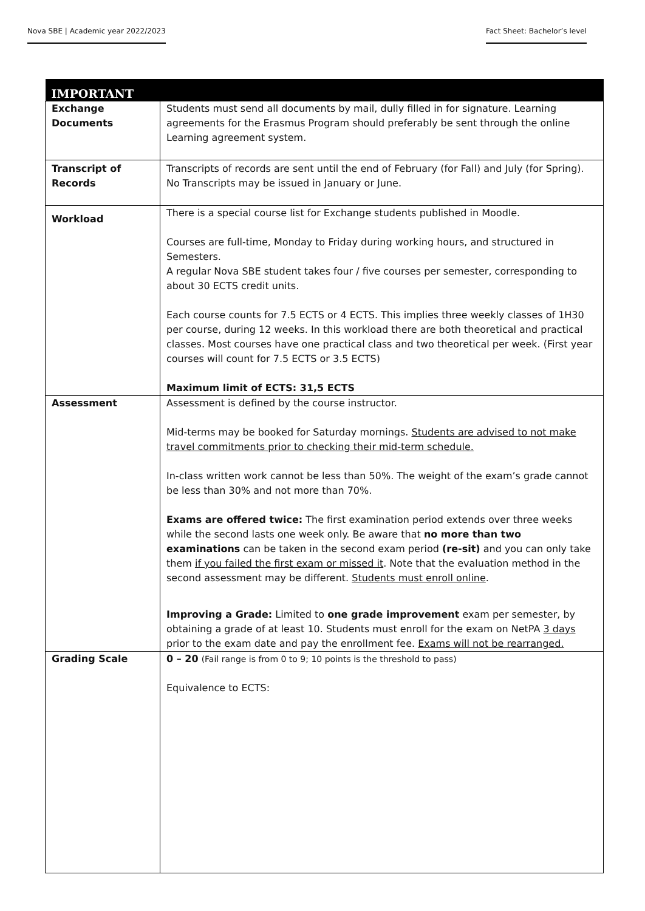Nova SBE | Academic year 2022/2023
Fact Sheet: Bachelor’s level
| IMPORTANT | |
| --- | --- |
| Exchange Documents | Students must send all documents by mail, dully filled in for signature. Learning agreements for the Erasmus Program should preferably be sent through the online Learning agreement system. |
| Transcript of Records | Transcripts of records are sent until the end of February (for Fall) and July (for Spring). No Transcripts may be issued in January or June. |
| Workload | There is a special course list for Exchange students published in Moodle. Courses are full-time, Monday to Friday during working hours, and structured in Semesters. A regular Nova SBE student takes four / five courses per semester, corresponding to about 30 ECTS credit units. Each course counts for 7.5 ECTS or 4 ECTS. This implies three weekly classes of 1H30 per course, during 12 weeks. In this workload there are both theoretical and practical classes. Most courses have one practical class and two theoretical per week. (First year courses will count for 7.5 ECTS or 3.5 ECTS) Maximum limit of ECTS: 31,5 ECTS |
| Assessment | Assessment is defined by the course instructor. Mid-terms may be booked for Saturday mornings. Students are advised to not make travel commitments prior to checking their mid-term schedule. In-class written work cannot be less than 50%. The weight of the exam’s grade cannot be less than 30% and not more than 70%. Exams are offered twice: The first examination period extends over three weeks while the second lasts one week only. Be aware that no more than two examinations can be taken in the second exam period (re-sit) and you can only take them if you failed the first exam or missed it . Note that the evaluation method in the second assessment may be different. Students must enroll online . Improving a Grade: Limited to one grade improvement exam per semester, by obtaining a grade of at least 10. Students must enroll for the exam on NetPA 3 days prior to the exam date and pay the enrollment fee. Exams will not be rearranged. |
| Grading Scale | 0 – 20 (Fail range is from 0 to 9; 10 points is the threshold to pass) Equivalence to ECTS: |